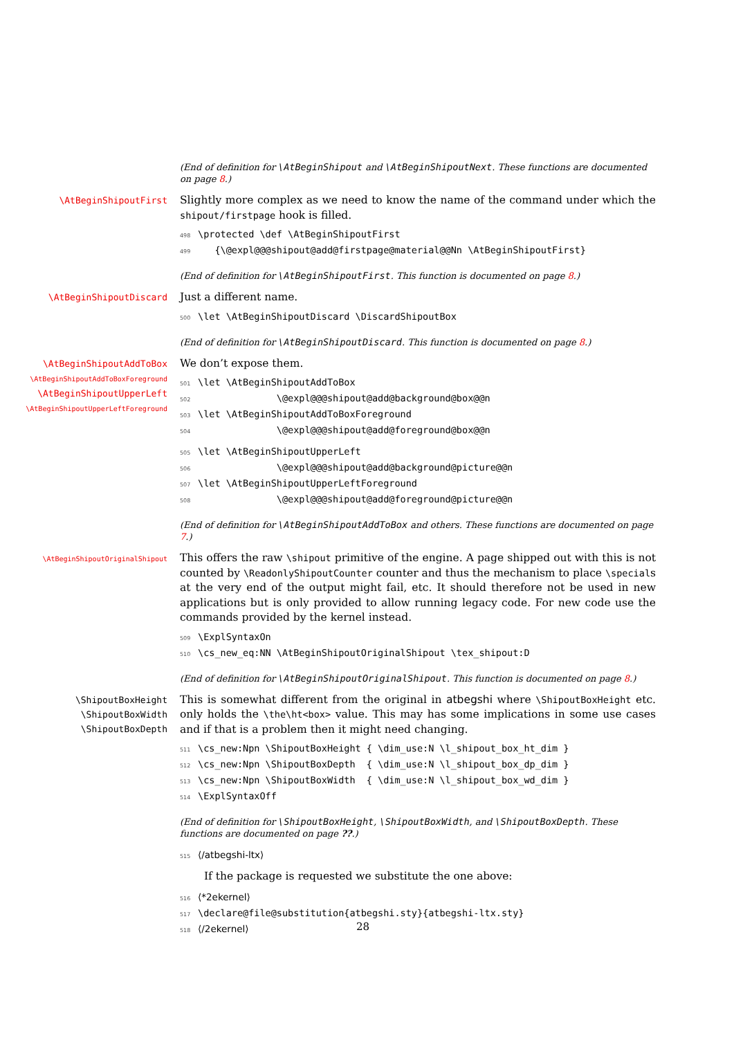(End of definition for \AtBeginShipout and \AtBeginShipoutNext. These functions are documented on page 8.)
\AtBeginShipoutFirst
Slightly more complex as we need to know the name of the command under which the shipout/firstpage hook is filled.
498 \protected \def \AtBeginShipoutFirst
499 {\@expl@@@shipout@add@firstpage@material@@Nn \AtBeginShipoutFirst}
(End of definition for \AtBeginShipoutFirst. This function is documented on page 8.)
\AtBeginShipoutDiscard
Just a different name.
500 \let \AtBeginShipoutDiscard \DiscardShipoutBox
(End of definition for \AtBeginShipoutDiscard. This function is documented on page 8.)
\AtBeginShipoutAddToBox
\AtBeginShipoutAddToBoxForeground
\AtBeginShipoutUpperLeft
\AtBeginShipoutUpperLeftForeground
We don’t expose them.
501 \let \AtBeginShipoutAddToBox
502 \@expl@@@shipout@add@background@box@@n
503 \let \AtBeginShipoutAddToBoxForeground
504 \@expl@@@shipout@add@foreground@box@@n
505 \let \AtBeginShipoutUpperLeft
506 \@expl@@@shipout@add@background@picture@@n
507 \let \AtBeginShipoutUpperLeftForeground
508 \@expl@@@shipout@add@foreground@picture@@n
(End of definition for \AtBeginShipoutAddToBox and others. These functions are documented on page 7.)
\AtBeginShipoutOriginalShipout
This offers the raw \shipout primitive of the engine. A page shipped out with this is not counted by \ReadonlyShipoutCounter counter and thus the mechanism to place \specials at the very end of the output might fail, etc. It should therefore not be used in new applications but is only provided to allow running legacy code. For new code use the commands provided by the kernel instead.
509 \ExplSyntaxOn
510 \cs_new_eq:NN \AtBeginShipoutOriginalShipout \tex_shipout:D
(End of definition for \AtBeginShipoutOriginalShipout. This function is documented on page 8.)
\ShipoutBoxHeight
\ShipoutBoxWidth
\ShipoutBoxDepth
This is somewhat different from the original in atbegshi where \ShipoutBoxHeight etc. only holds the \the\ht<box> value. This may has some implications in some use cases and if that is a problem then it might need changing.
511 \cs_new:Npn \ShipoutBoxHeight { \dim_use:N \l_shipout_box_ht_dim }
512 \cs_new:Npn \ShipoutBoxDepth { \dim_use:N \l_shipout_box_dp_dim }
513 \cs_new:Npn \ShipoutBoxWidth { \dim_use:N \l_shipout_box_wd_dim }
514 \ExplSyntaxOff
(End of definition for \ShipoutBoxHeight, \ShipoutBoxWidth, and \ShipoutBoxDepth. These functions are documented on page ??.)
515 ⟨/atbegshi-ltx⟩
If the package is requested we substitute the one above:
516 ⟨*2ekernel⟩
517 \declare@file@substitution{atbegshi.sty}{atbegshi-ltx.sty}
518 ⟨/2ekernel⟩
28